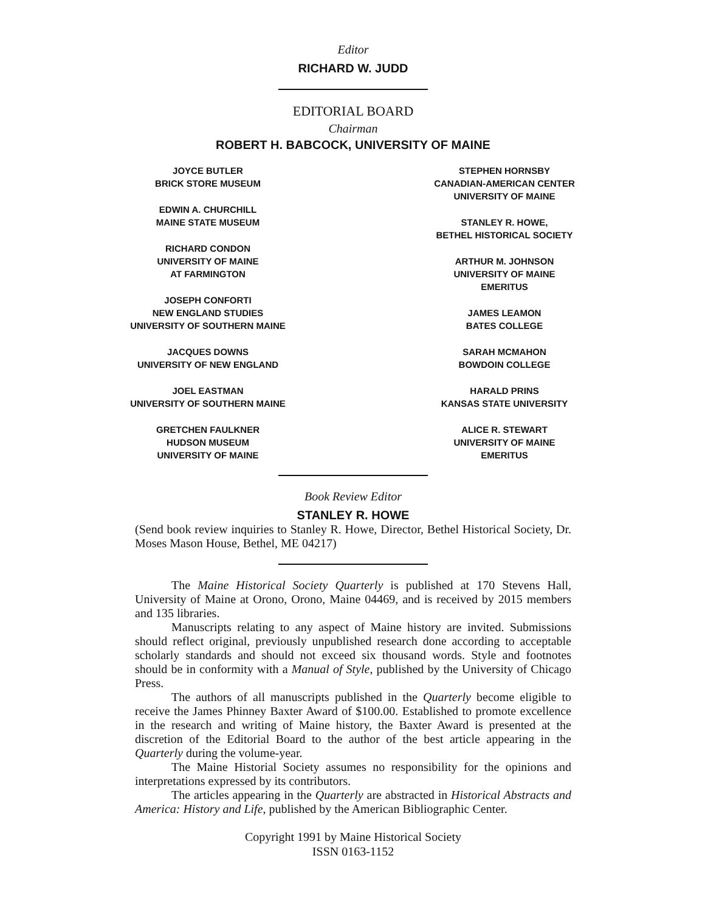Editor
RICHARD W. JUDD
EDITORIAL BOARD
Chairman
ROBERT H. BABCOCK, UNIVERSITY OF MAINE
JOYCE BUTLER
BRICK STORE MUSEUM
EDWIN A. CHURCHILL
MAINE STATE MUSEUM
RICHARD CONDON
UNIVERSITY OF MAINE
AT FARMINGTON
JOSEPH CONFORTI
NEW ENGLAND STUDIES
UNIVERSITY OF SOUTHERN MAINE
JACQUES DOWNS
UNIVERSITY OF NEW ENGLAND
JOEL EASTMAN
UNIVERSITY OF SOUTHERN MAINE
GRETCHEN FAULKNER
HUDSON MUSEUM
UNIVERSITY OF MAINE
STEPHEN HORNSBY
CANADIAN-AMERICAN CENTER
UNIVERSITY OF MAINE
STANLEY R. HOWE,
BETHEL HISTORICAL SOCIETY
ARTHUR M. JOHNSON
UNIVERSITY OF MAINE
EMERITUS
JAMES LEAMON
BATES COLLEGE
SARAH MCMAHON
BOWDOIN COLLEGE
HARALD PRINS
KANSAS STATE UNIVERSITY
ALICE R. STEWART
UNIVERSITY OF MAINE
EMERITUS
Book Review Editor
STANLEY R. HOWE
(Send book review inquiries to Stanley R. Howe, Director, Bethel Historical Society, Dr. Moses Mason House, Bethel, ME 04217)
The Maine Historical Society Quarterly is published at 170 Stevens Hall, University of Maine at Orono, Orono, Maine 04469, and is received by 2015 members and 135 libraries.
Manuscripts relating to any aspect of Maine history are invited. Submissions should reflect original, previously unpublished research done according to acceptable scholarly standards and should not exceed six thousand words. Style and footnotes should be in conformity with a Manual of Style, published by the University of Chicago Press.
The authors of all manuscripts published in the Quarterly become eligible to receive the James Phinney Baxter Award of $100.00. Established to promote excellence in the research and writing of Maine history, the Baxter Award is presented at the discretion of the Editorial Board to the author of the best article appearing in the Quarterly during the volume-year.
The Maine Historial Society assumes no responsibility for the opinions and interpretations expressed by its contributors.
The articles appearing in the Quarterly are abstracted in Historical Abstracts and America: History and Life, published by the American Bibliographic Center.
Copyright 1991 by Maine Historical Society
ISSN 0163-1152